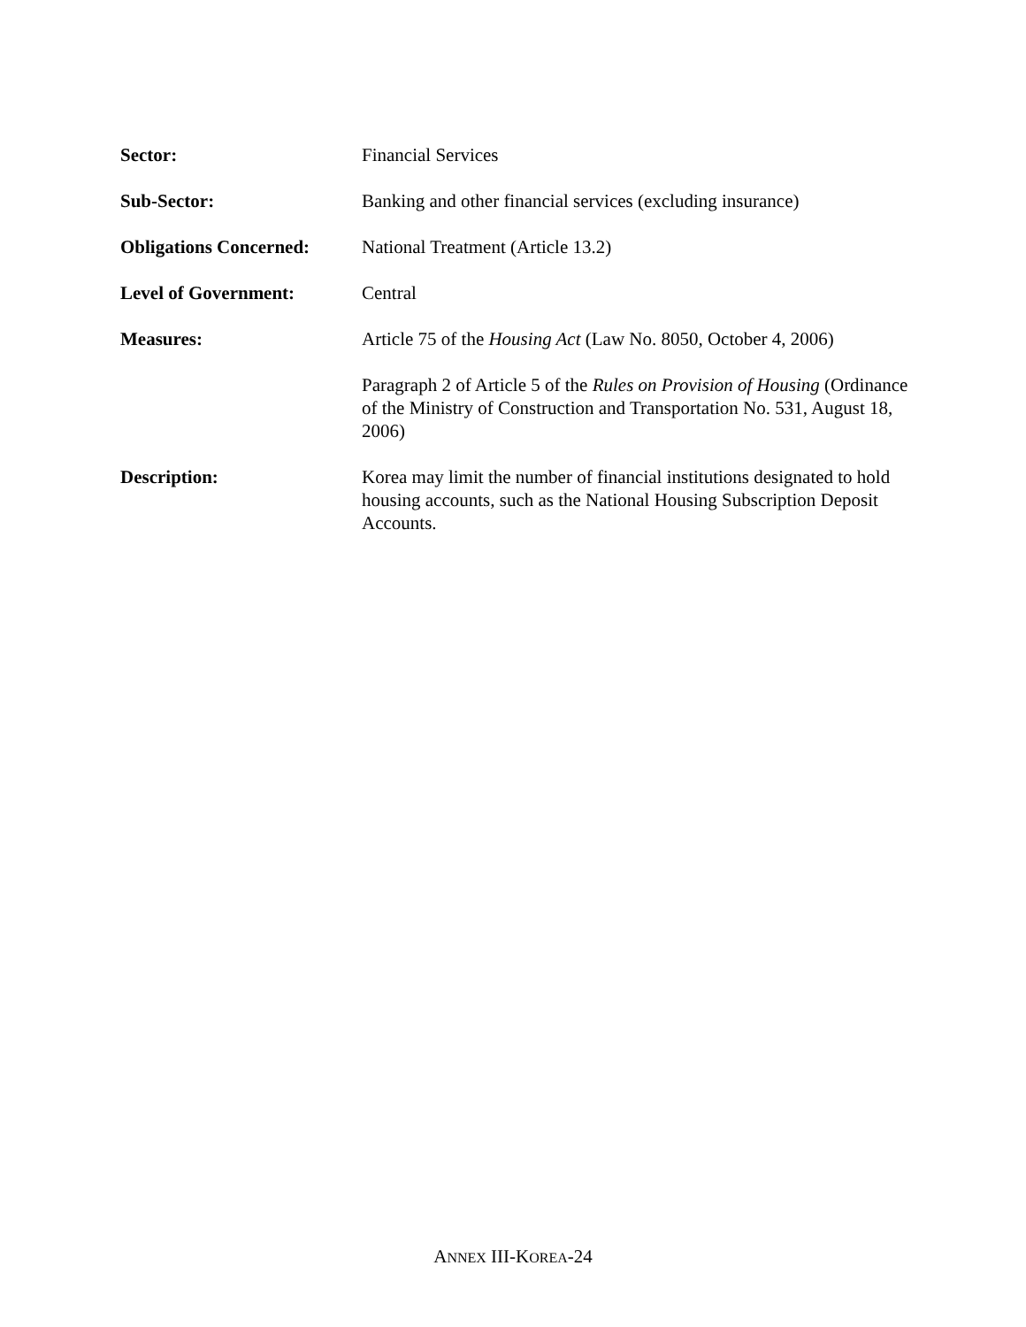Sector: Financial Services
Sub-Sector: Banking and other financial services (excluding insurance)
Obligations Concerned:
National Treatment (Article 13.2)
Level of Government: Central
Measures: Article 75 of the Housing Act (Law No. 8050, October 4, 2006)
Paragraph 2 of Article 5 of the Rules on Provision of Housing (Ordinance of the Ministry of Construction and Transportation No. 531, August 18, 2006)
Description: Korea may limit the number of financial institutions designated to hold housing accounts, such as the National Housing Subscription Deposit Accounts.
ANNEX III-KOREA-24